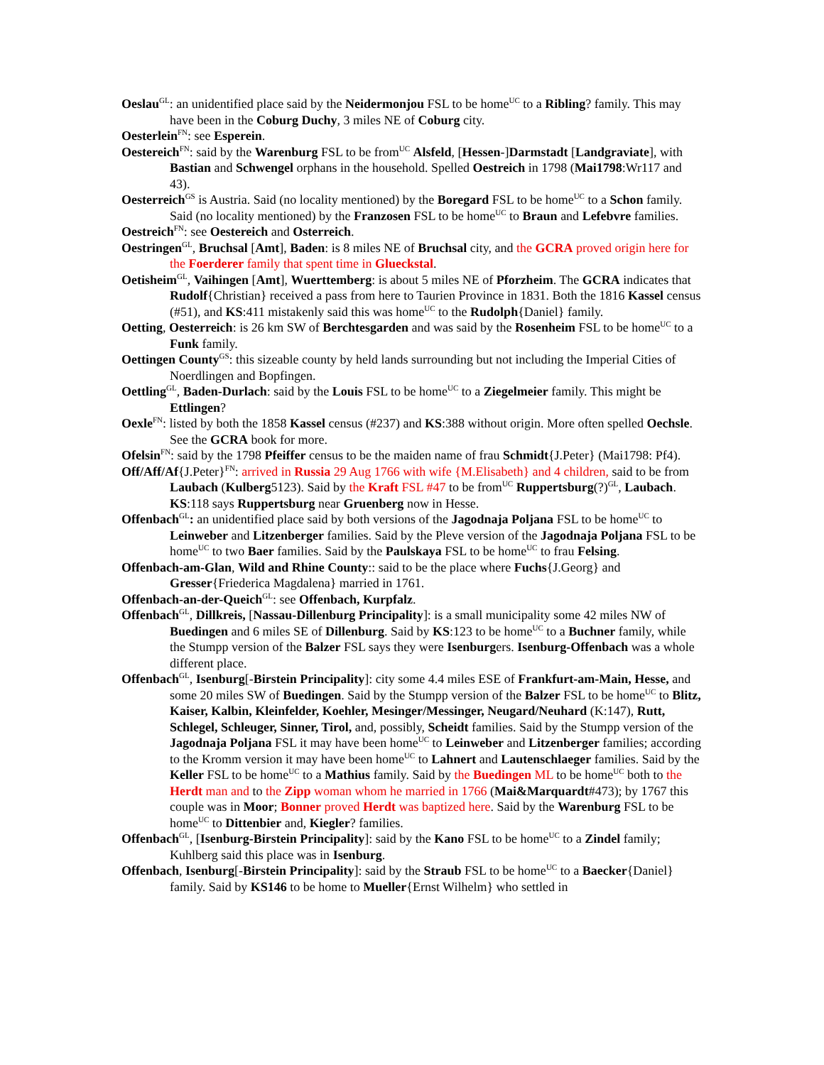Oeslau<sup>GL</sup>: an unidentified place said by the Neidermonjou FSL to be home<sup>UC</sup> to a Ribling? family. This may have been in the Coburg Duchy, 3 miles NE of Coburg city.
Oesterlein<sup>FN</sup>: see Esperein.
Oestereich<sup>FN</sup>: said by the Warenburg FSL to be from<sup>UC</sup> Alsfeld, [Hessen-]Darmstadt [Landgraviate], with Bastian and Schwengel orphans in the household. Spelled Oestreich in 1798 (Mai1798:Wr117 and 43).
Oesterreich<sup>GS</sup> is Austria. Said (no locality mentioned) by the Boregard FSL to be home<sup>UC</sup> to a Schon family. Said (no locality mentioned) by the Franzosen FSL to be home<sup>UC</sup> to Braun and Lefebvre families.
Oestreich<sup>FN</sup>: see Oestereich and Osterreich.
Oestringen<sup>GL</sup>, Bruchsal [Amt], Baden: is 8 miles NE of Bruchsal city, and the GCRA proved origin here for the Foerderer family that spent time in Glueckstal.
Oetisheim<sup>GL</sup>, Vaihingen [Amt], Wuerttemberg: is about 5 miles NE of Pforzheim. The GCRA indicates that Rudolf{Christian} received a pass from here to Taurien Province in 1831. Both the 1816 Kassel census (#51), and KS:411 mistakenly said this was home<sup>UC</sup> to the Rudolph{Daniel} family.
Oetting, Oesterreich: is 26 km SW of Berchtesgarden and was said by the Rosenheim FSL to be home<sup>UC</sup> to a Funk family.
Oettingen County<sup>GS</sup>: this sizeable county by held lands surrounding but not including the Imperial Cities of Noerdlingen and Bopfingen.
Oettling<sup>GL</sup>, Baden-Durlach: said by the Louis FSL to be home<sup>UC</sup> to a Ziegelmeier family. This might be Ettlingen?
Oexle<sup>FN</sup>: listed by both the 1858 Kassel census (#237) and KS:388 without origin. More often spelled Oechsle. See the GCRA book for more.
Ofelsin<sup>FN</sup>: said by the 1798 Pfeiffer census to be the maiden name of frau Schmidt{J.Peter} (Mai1798: Pf4).
Off/Aff/Af{J.Peter}<sup>FN</sup>: arrived in Russia 29 Aug 1766 with wife {M.Elisabeth} and 4 children, said to be from Laubach (Kulberg5123). Said by the Kraft FSL #47 to be from<sup>UC</sup> Ruppertsburg(?)<sup>GL</sup>, Laubach. KS:118 says Ruppertsburg near Gruenberg now in Hesse.
Offenbach<sup>GL</sup>: an unidentified place said by both versions of the Jagodnaja Poljana FSL to be home<sup>UC</sup> to Leinweber and Litzenberger families. Said by the Pleve version of the Jagodnaja Poljana FSL to be home<sup>UC</sup> to two Baer families. Said by the Paulskaya FSL to be home<sup>UC</sup> to frau Felsing.
Offenbach-am-Glan, Wild and Rhine County:: said to be the place where Fuchs{J.Georg} and Gresser{Friederica Magdalena} married in 1761.
Offenbach-an-der-Queich<sup>GL</sup>: see Offenbach, Kurpfalz.
Offenbach<sup>GL</sup>, Dillkreis, [Nassau-Dillenburg Principality]: is a small municipality some 42 miles NW of Buedingen and 6 miles SE of Dillenburg. Said by KS:123 to be home<sup>UC</sup> to a Buchner family, while the Stumpp version of the Balzer FSL says they were Isenburgers. Isenburg-Offenbach was a whole different place.
Offenbach<sup>GL</sup>, Isenburg[-Birstein Principality]: city some 4.4 miles ESE of Frankfurt-am-Main, Hesse, and some 20 miles SW of Buedingen. Said by the Stumpp version of the Balzer FSL to be home<sup>UC</sup> to Blitz, Kaiser, Kalbin, Kleinfelder, Koehler, Mesinger/Messinger, Neugard/Neuhard (K:147), Rutt, Schlegel, Schleuger, Sinner, Tirol, and, possibly, Scheidt families. Said by the Stumpp version of the Jagodnaja Poljana FSL it may have been home<sup>UC</sup> to Leinweber and Litzenberger families; according to the Kromm version it may have been home<sup>UC</sup> to Lahnert and Lautenschlaeger families. Said by the Keller FSL to be home<sup>UC</sup> to a Mathius family. Said by the Buedingen ML to be home<sup>UC</sup> both to the Herdt man and to the Zipp woman whom he married in 1766 (Mai&Marquardt#473); by 1767 this couple was in Moor; Bonner proved Herdt was baptized here. Said by the Warenburg FSL to be home<sup>UC</sup> to Dittenbier and, Kiegler? families.
Offenbach<sup>GL</sup>, [Isenburg-Birstein Principality]: said by the Kano FSL to be home<sup>UC</sup> to a Zindel family; Kuhlberg said this place was in Isenburg.
Offenbach, Isenburg[-Birstein Principality]: said by the Straub FSL to be home<sup>UC</sup> to a Baecker{Daniel} family. Said by KS146 to be home to Mueller{Ernst Wilhelm} who settled in